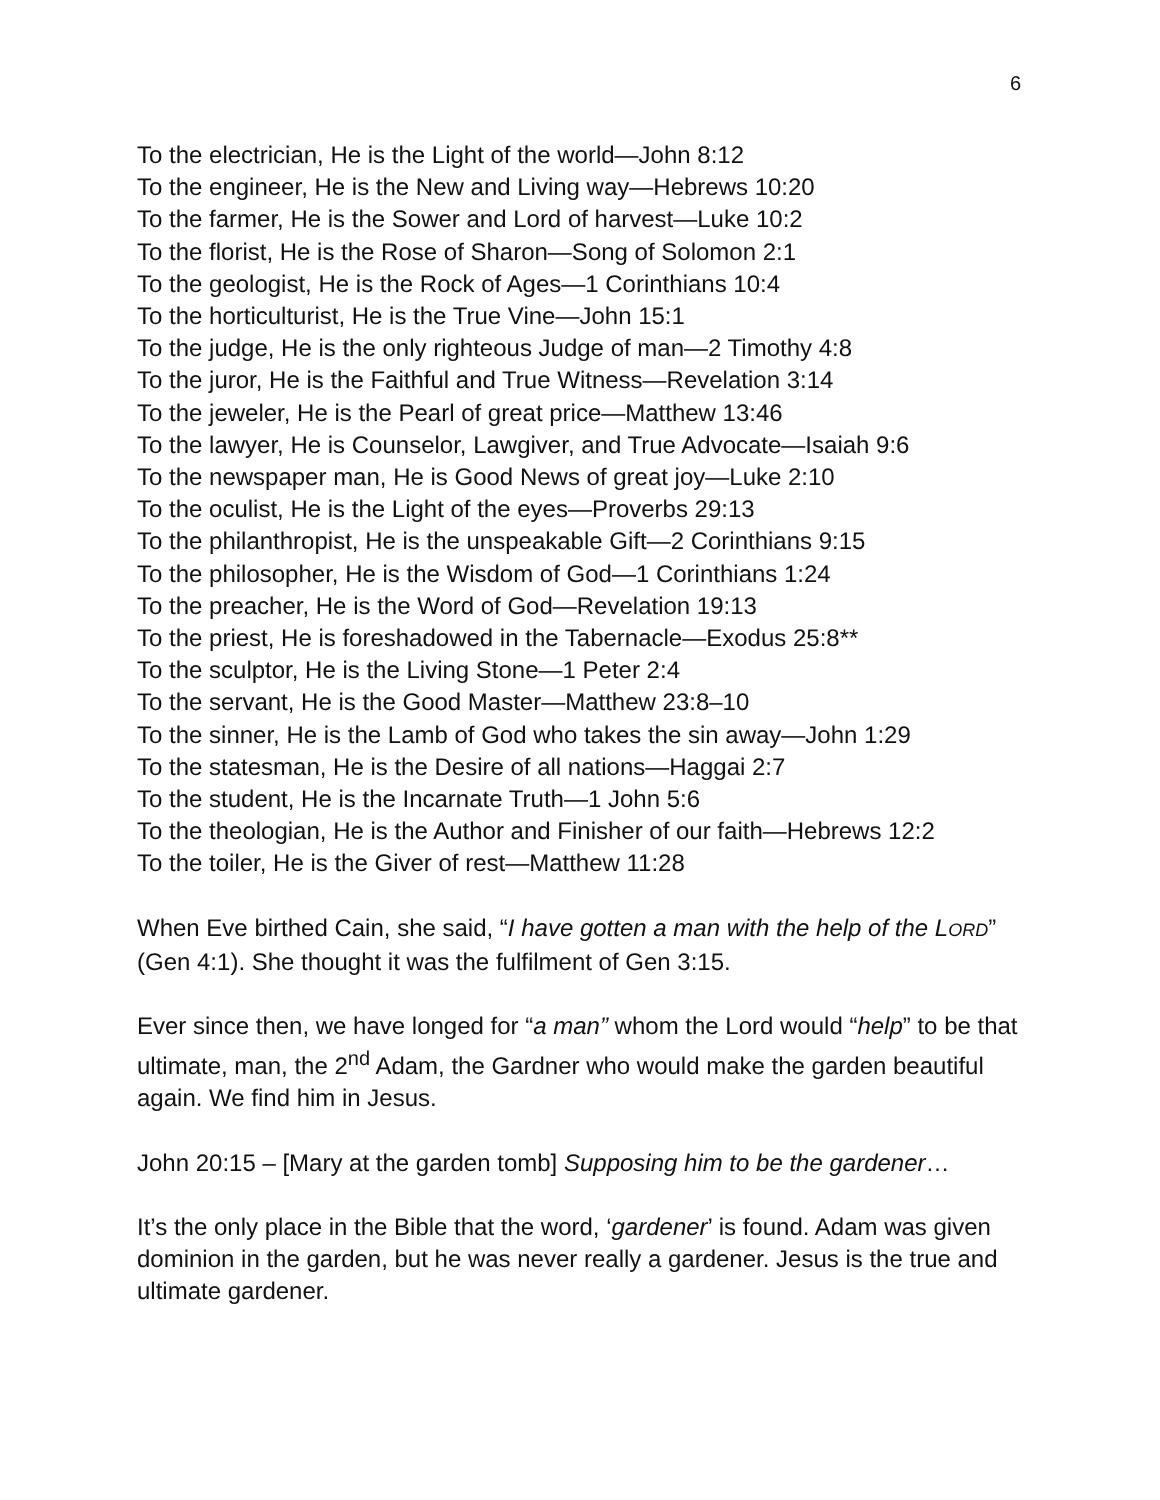6
To the electrician, He is the Light of the world—John 8:12
To the engineer, He is the New and Living way—Hebrews 10:20
To the farmer, He is the Sower and Lord of harvest—Luke 10:2
To the florist, He is the Rose of Sharon—Song of Solomon 2:1
To the geologist, He is the Rock of Ages—1 Corinthians 10:4
To the horticulturist, He is the True Vine—John 15:1
To the judge, He is the only righteous Judge of man—2 Timothy 4:8
To the juror, He is the Faithful and True Witness—Revelation 3:14
To the jeweler, He is the Pearl of great price—Matthew 13:46
To the lawyer, He is Counselor, Lawgiver, and True Advocate—Isaiah 9:6
To the newspaper man, He is Good News of great joy—Luke 2:10
To the oculist, He is the Light of the eyes—Proverbs 29:13
To the philanthropist, He is the unspeakable Gift—2 Corinthians 9:15
To the philosopher, He is the Wisdom of God—1 Corinthians 1:24
To the preacher, He is the Word of God—Revelation 19:13
To the priest, He is foreshadowed in the Tabernacle—Exodus 25:8**
To the sculptor, He is the Living Stone—1 Peter 2:4
To the servant, He is the Good Master—Matthew 23:8–10
To the sinner, He is the Lamb of God who takes the sin away—John 1:29
To the statesman, He is the Desire of all nations—Haggai 2:7
To the student, He is the Incarnate Truth—1 John 5:6
To the theologian, He is the Author and Finisher of our faith—Hebrews 12:2
To the toiler, He is the Giver of rest—Matthew 11:28
When Eve birthed Cain, she said, “I have gotten a man with the help of the LORD” (Gen 4:1). She thought it was the fulfilment of Gen 3:15.
Ever since then, we have longed for “a man” whom the Lord would “help” to be that ultimate, man, the 2<sup>nd</sup> Adam, the Gardner who would make the garden beautiful again. We find him in Jesus.
John 20:15 – [Mary at the garden tomb] Supposing him to be the gardener…
It’s the only place in the Bible that the word, ‘gardener’ is found. Adam was given dominion in the garden, but he was never really a gardener. Jesus is the true and ultimate gardener.